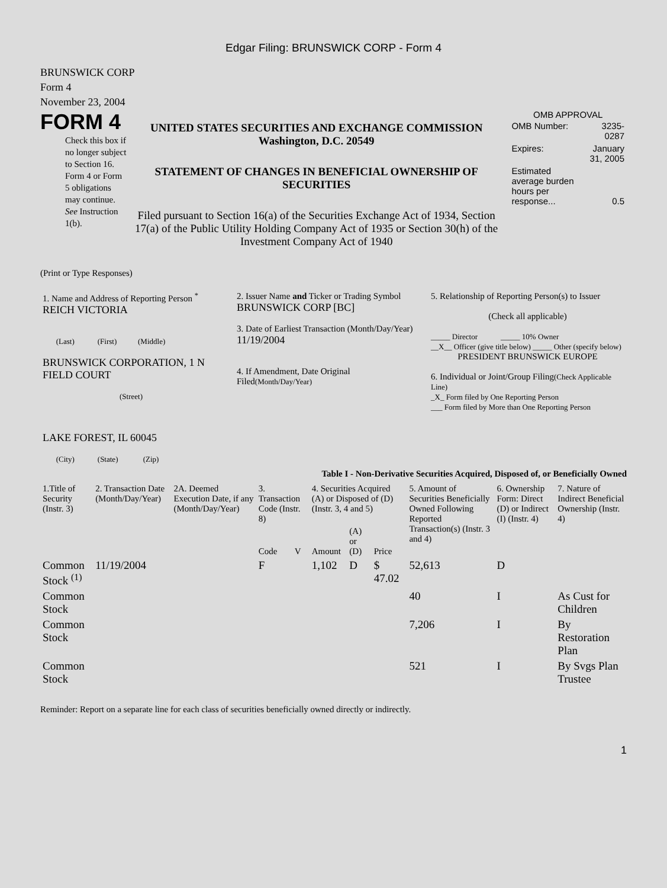Edgar Filing: BRUNSWICK CORP - Form 4
BRUNSWICK CORP
Form 4
November 23, 2004
FORM 4
Check this box if no longer subject to Section 16. Form 4 or Form 5 obligations may continue. See Instruction 1(b).
UNITED STATES SECURITIES AND EXCHANGE COMMISSION
Washington, D.C. 20549
STATEMENT OF CHANGES IN BENEFICIAL OWNERSHIP OF SECURITIES
Filed pursuant to Section 16(a) of the Securities Exchange Act of 1934, Section 17(a) of the Public Utility Holding Company Act of 1935 or Section 30(h) of the Investment Company Act of 1940
OMB APPROVAL
| OMB Number: | 3235-0287 |
| Expires: | January 31, 2005 |
| Estimated average burden hours per response... | 0.5 |
(Print or Type Responses)
| 1. Name and Address of Reporting Person <sup>*</sup> REICH VICTORIA (Last) (First) (Middle) BRUNSWICK CORPORATION, 1 N FIELD COURT (Street) LAKE FOREST, IL 60045 (City) (State) (Zip) | 2. Issuer Name and Ticker or Trading Symbol BRUNSWICK CORP [BC] 3. Date of Earliest Transaction (Month/Day/Year) 11/19/2004 4. If Amendment, Date Original Filed (Month/Day/Year) | 5. Relationship of Reporting Person(s) to Issuer (Check all applicable) _____ Director _____ 10% Owner __X__ Officer (give title below) _____ Other (specify below) PRESIDENT BRUNSWICK EUROPE 6. Individual or Joint/Group Filing (Check Applicable Line) _X_ Form filed by One Reporting Person ___ Form filed by More than One Reporting Person |
Table I - Non-Derivative Securities Acquired, Disposed of, or Beneficially Owned
| 1.Title of Security (Instr. 3) | 2. Transaction Date (Month/Day/Year) | 2A. Deemed Execution Date, if any (Month/Day/Year) | 3. Transaction Code (Instr. 8) | | 4. Securities Acquired (A) or Disposed of (D) (Instr. 3, 4 and 5) | | | 5. Amount of Securities Beneficially Owned Following Reported Transaction(s) (Instr. 3 and 4) | 6. Ownership Form: Direct (D) or Indirect (I) (Instr. 4) | 7. Nature of Indirect Beneficial Ownership (Instr. 4) |
| --- | --- | --- | --- | --- | --- | --- | --- | --- | --- | --- |
| | | | Code | V | Amount | (A) or (D) | Price | | | |
| Common Stock <sup>(1)</sup> | 11/19/2004 | | F | | 1,102 | D | $ 47.02 | 52,613 | D | |
| Common Stock | | | | | | | | 40 | I | As Cust for Children |
| Common Stock | | | | | | | | 7,206 | I | By Restoration Plan |
| Common Stock | | | | | | | | 521 | I | By Svgs Plan Trustee |
Reminder: Report on a separate line for each class of securities beneficially owned directly or indirectly.
1